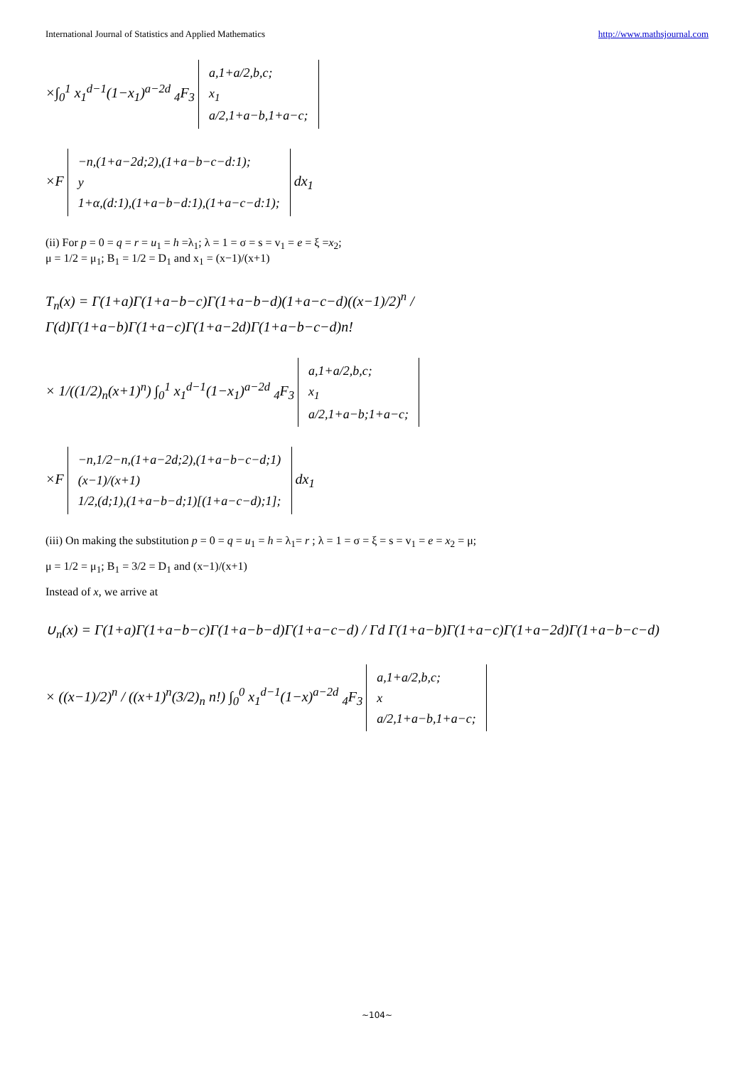International Journal of Statistics and Applied Mathematics http://www.mathsjournal.com
×∫<sub>0</sub><sup>1</sup> x<sub>1</sub><sup>d−1</sup>(1−x<sub>1</sub>)<sup>a−2d</sup> <sub>4</sub>F<sub>3</sub> a,1+a/2,b,c;
x<sub>1</sub>
a/2,1+a−b,1+a−c;
×F −n,(1+a−2d;2),(1+a−b−c−d:1);
y
1+α,(d:1),(1+a−b−d:1),(1+a−c−d:1); dx<sub>1</sub>
(ii) For p = 0 = q = r = u<sub>1</sub> = h =λ<sub>1</sub>; λ = 1 = σ = s = v<sub>1</sub> = e = ξ =x<sub>2</sub>;
μ = 1/2 = μ<sub>1</sub>; B<sub>1</sub> = 1/2 = D<sub>1</sub> and x<sub>1</sub> = (x−1)/(x+1)
T<sub>n</sub>(x) = Γ(1+a)Γ(1+a−b−c)Γ(1+a−b−d)(1+a−c−d)((x−1)/2)<sup>n</sup> / Γ(d)Γ(1+a−b)Γ(1+a−c)Γ(1+a−2d)Γ(1+a−b−c−d)n!
× 1/((1/2)<sub>n</sub>(x+1)<sup>n</sup>) ∫<sub>0</sub><sup>1</sup> x<sub>1</sub><sup>d−1</sup>(1−x<sub>1</sub>)<sup>a−2d</sup> <sub>4</sub>F<sub>3</sub> a,1+a/2,b,c;
x<sub>1</sub>
a/2,1+a−b;1+a−c;
×F −n,1/2−n,(1+a−2d;2),(1+a−b−c−d;1)
(x−1)/(x+1)
1/2,(d;1),(1+a−b−d;1)[(1+a−c−d);1]; dx<sub>1</sub>
(iii) On making the substitution p = 0 = q = u<sub>1</sub> = h = λ<sub>1</sub>= r ; λ = 1 = σ = ξ = s = v<sub>1</sub> = e = x<sub>2</sub> = μ;
μ = 1/2 = μ<sub>1</sub>; B<sub>1</sub> = 3/2 = D<sub>1</sub> and (x−1)/(x+1)
Instead of x, we arrive at
∪<sub>n</sub>(x) = Γ(1+a)Γ(1+a−b−c)Γ(1+a−b−d)Γ(1+a−c−d) / Γd Γ(1+a−b)Γ(1+a−c)Γ(1+a−2d)Γ(1+a−b−c−d)
× ((x−1)/2)<sup>n</sup> / ((x+1)<sup>n</sup>(3/2)<sub>n</sub> n!) ∫<sub>0</sub><sup>0</sup> x<sub>1</sub><sup>d−1</sup>(1−x)<sup>a−2d</sup> <sub>4</sub>F<sub>3</sub> a,1+a/2,b,c;
x
a/2,1+a−b,1+a−c;
~104~